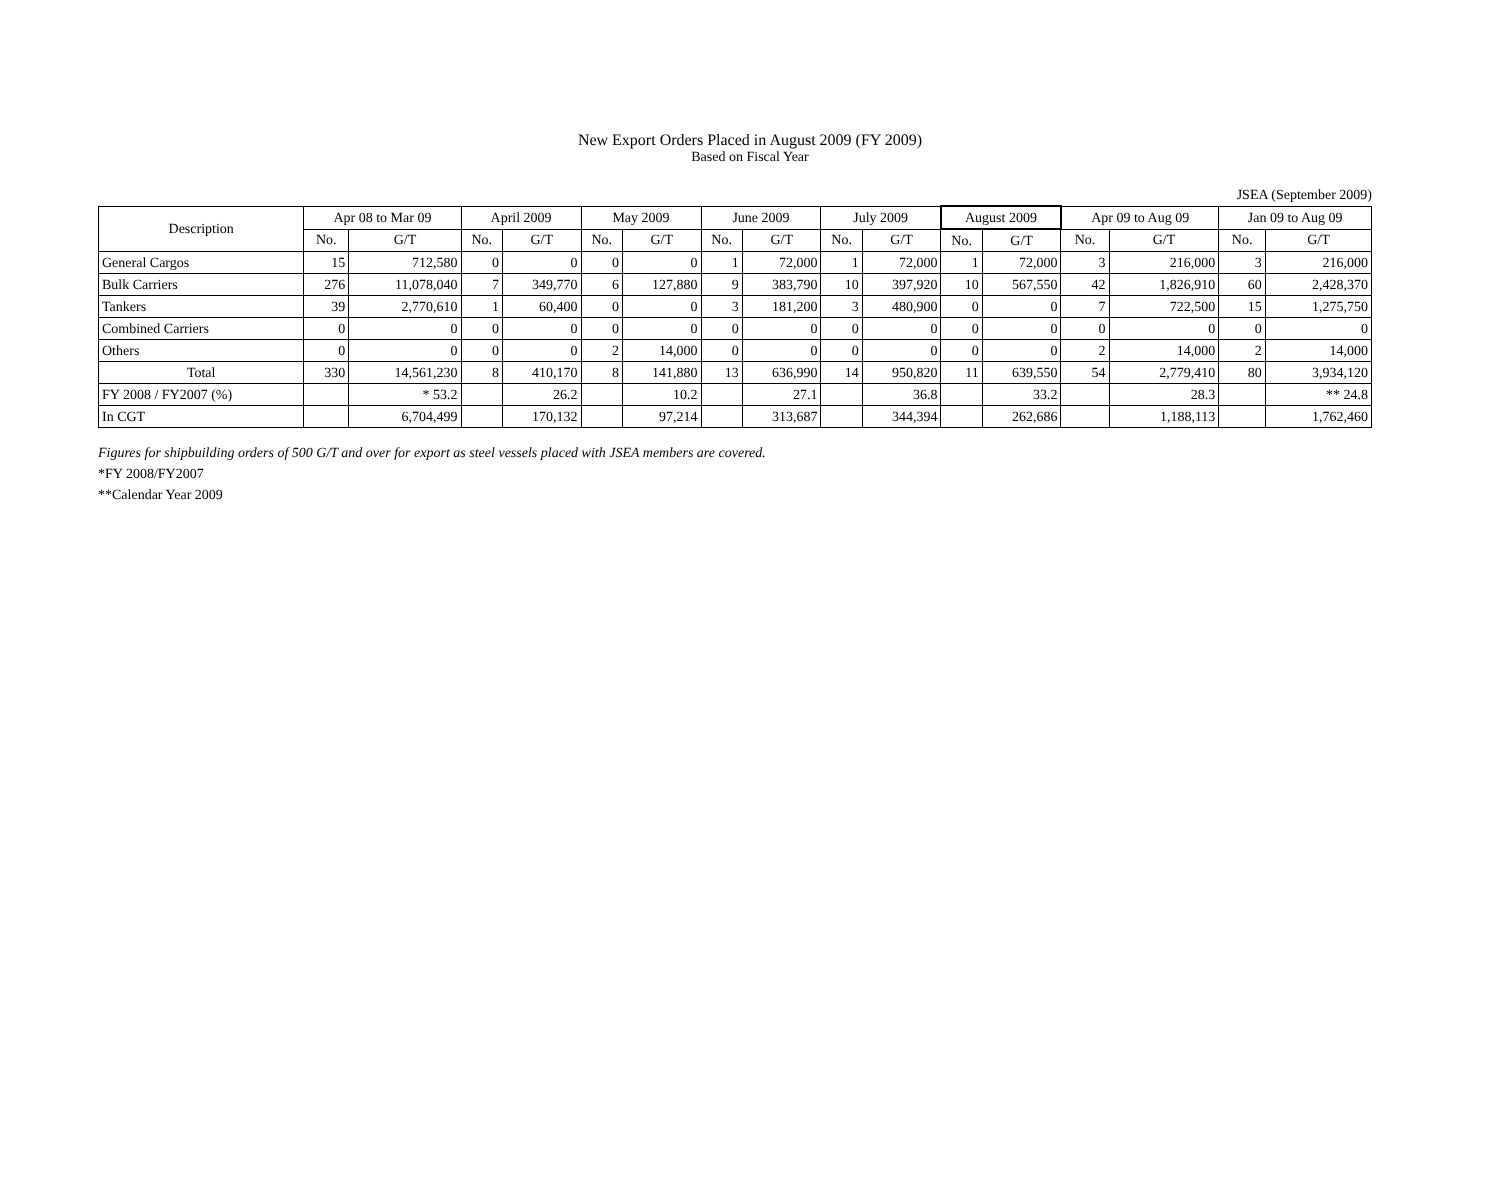New Export Orders Placed in August 2009 (FY 2009)
Based on Fiscal Year
JSEA (September 2009)
| Description | Apr 08 to Mar 09 | | April 2009 | | May 2009 | | June 2009 | | July 2009 | | August 2009 | | Apr 09 to Aug 09 | | Jan 09 to Aug 09 | |
| --- | --- | --- | --- | --- | --- | --- | --- | --- | --- | --- | --- | --- | --- | --- | --- | --- |
| | No. | G/T | No. | G/T | No. | G/T | No. | G/T | No. | G/T | No. | G/T | No. | G/T | No. | G/T |
| General Cargos | 15 | 712,580 | 0 | 0 | 0 | 0 | 1 | 72,000 | 1 | 72,000 | 1 | 72,000 | 3 | 216,000 | 3 | 216,000 |
| Bulk Carriers | 276 | 11,078,040 | 7 | 349,770 | 6 | 127,880 | 9 | 383,790 | 10 | 397,920 | 10 | 567,550 | 42 | 1,826,910 | 60 | 2,428,370 |
| Tankers | 39 | 2,770,610 | 1 | 60,400 | 0 | 0 | 3 | 181,200 | 3 | 480,900 | 0 | 0 | 7 | 722,500 | 15 | 1,275,750 |
| Combined Carriers | 0 | 0 | 0 | 0 | 0 | 0 | 0 | 0 | 0 | 0 | 0 | 0 | 0 | 0 | 0 | 0 |
| Others | 0 | 0 | 0 | 0 | 2 | 14,000 | 0 | 0 | 0 | 0 | 0 | 0 | 2 | 14,000 | 2 | 14,000 |
| Total | 330 | 14,561,230 | 8 | 410,170 | 8 | 141,880 | 13 | 636,990 | 14 | 950,820 | 11 | 639,550 | 54 | 2,779,410 | 80 | 3,934,120 |
| FY 2008 / FY2007 (%) | | * 53.2 | | 26.2 | | 10.2 | | 27.1 | | 36.8 | | 33.2 | | 28.3 | | ** 24.8 |
| In CGT | | 6,704,499 | | 170,132 | | 97,214 | | 313,687 | | 344,394 | | 262,686 | | 1,188,113 | | 1,762,460 |
Figures for shipbuilding orders of 500 G/T and over for export as steel vessels placed with JSEA members are covered.
*FY 2008/FY2007
**Calendar Year 2009